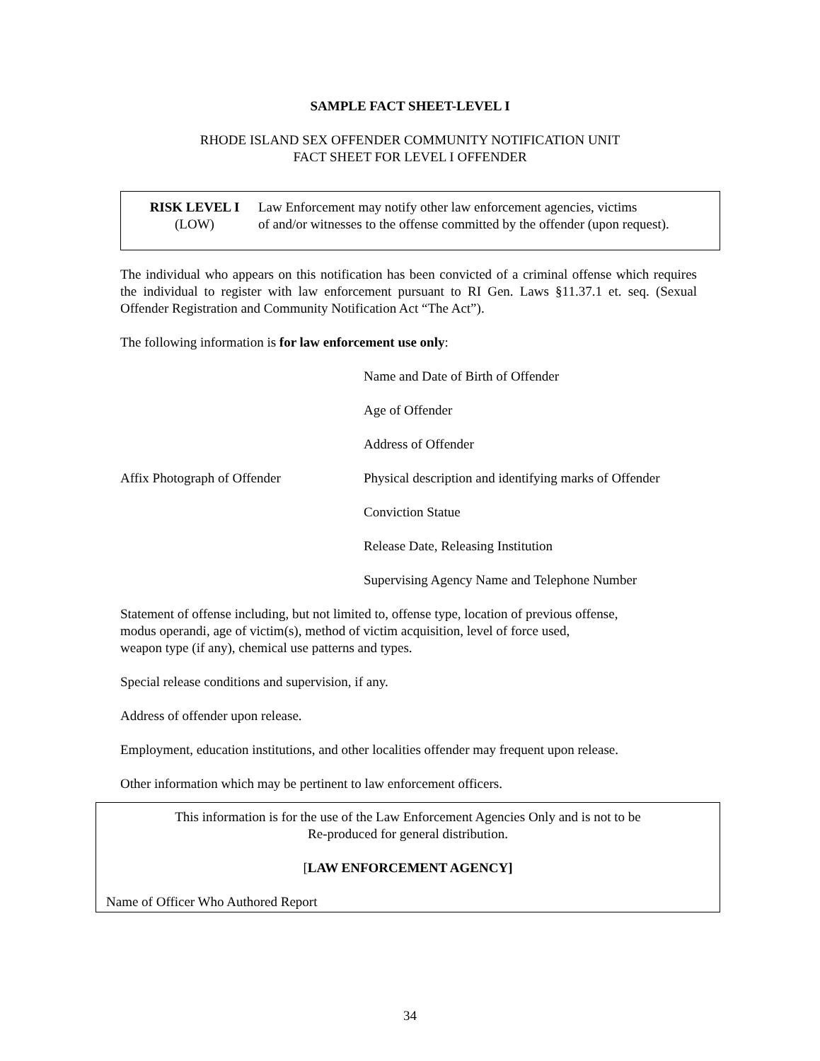SAMPLE FACT SHEET-LEVEL I
RHODE ISLAND SEX OFFENDER COMMUNITY NOTIFICATION UNIT
FACT SHEET FOR LEVEL I OFFENDER
RISK LEVEL I
(LOW)
Law Enforcement may notify other law enforcement agencies, victims
of and/or witnesses to the offense committed by the offender (upon request).
The individual who appears on this notification has been convicted of a criminal offense which requires the individual to register with law enforcement pursuant to RI Gen. Laws §11.37.1 et. seq. (Sexual Offender Registration and Community Notification Act “The Act”).
The following information is for law enforcement use only:
Affix Photograph of Offender
Name and Date of Birth of Offender
Age of Offender
Address of Offender
Physical description and identifying marks of Offender
Conviction Statue
Release Date, Releasing Institution
Supervising Agency Name and Telephone Number
Statement of offense including, but not limited to, offense type, location of previous offense,
modus operandi, age of victim(s), method of victim acquisition, level of force used,
weapon type (if any), chemical use patterns and types.
Special release conditions and supervision, if any.
Address of offender upon release.
Employment, education institutions, and other localities offender may frequent upon release.
Other information which may be pertinent to law enforcement officers.
This information is for the use of the Law Enforcement Agencies Only and is not to be
Re-produced for general distribution.
[LAW ENFORCEMENT AGENCY]
Name of Officer Who Authored Report
34